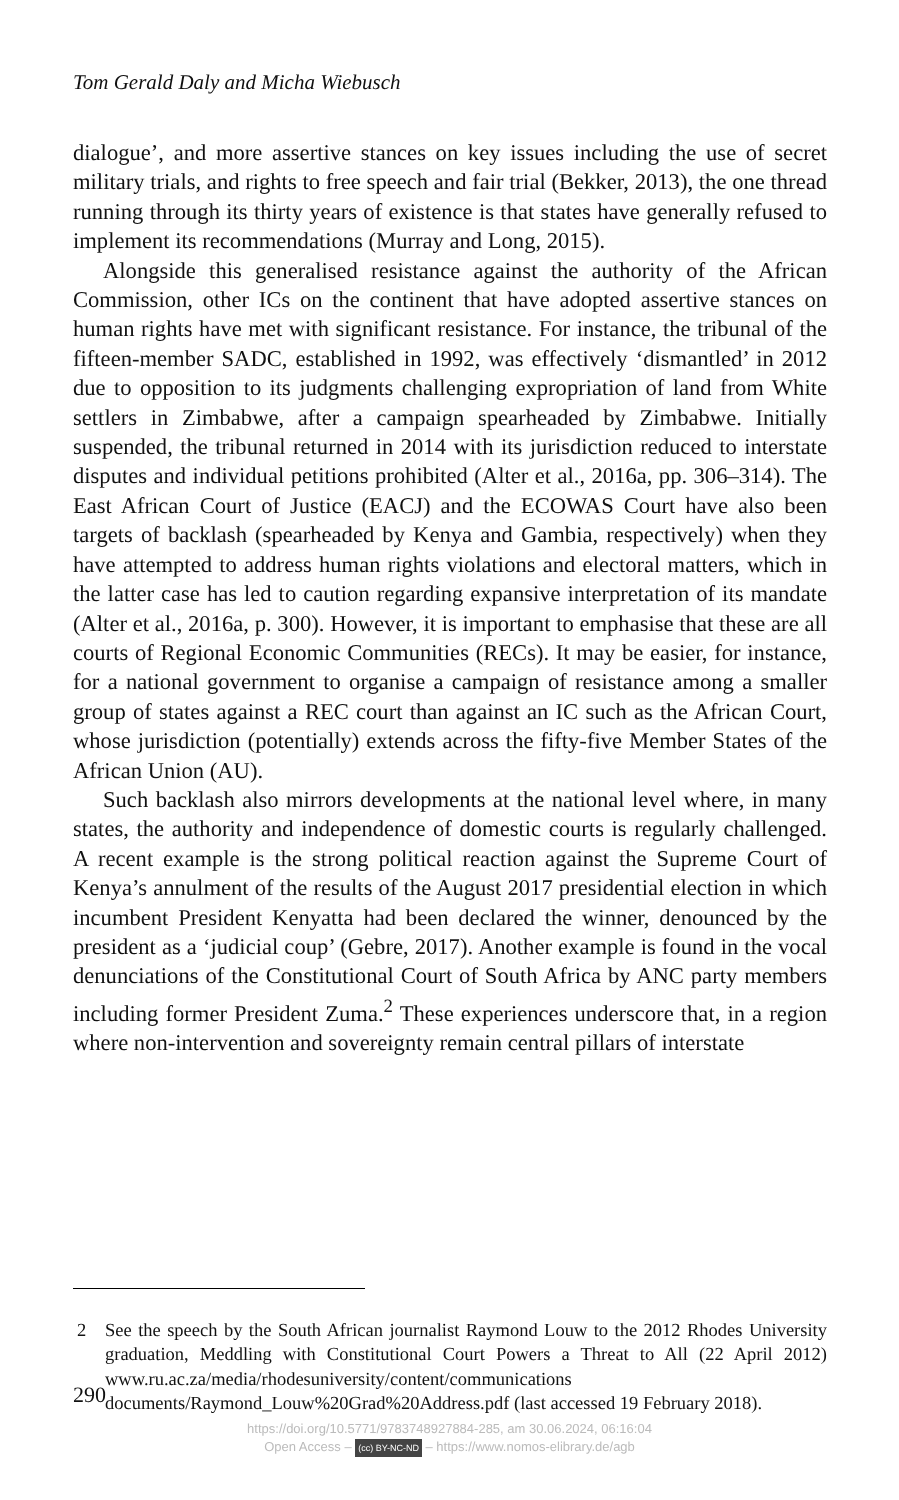Tom Gerald Daly and Micha Wiebusch
dialogue’, and more assertive stances on key issues including the use of secret military trials, and rights to free speech and fair trial (Bekker, 2013), the one thread running through its thirty years of existence is that states have generally refused to implement its recommendations (Murray and Long, 2015).
Alongside this generalised resistance against the authority of the African Commission, other ICs on the continent that have adopted assertive stances on human rights have met with significant resistance. For instance, the tribunal of the fifteen-member SADC, established in 1992, was effectively ‘dismantled’ in 2012 due to opposition to its judgments challenging expropriation of land from White settlers in Zimbabwe, after a campaign spearheaded by Zimbabwe. Initially suspended, the tribunal returned in 2014 with its jurisdiction reduced to interstate disputes and individual petitions prohibited (Alter et al., 2016a, pp. 306–314). The East African Court of Justice (EACJ) and the ECOWAS Court have also been targets of backlash (spearheaded by Kenya and Gambia, respectively) when they have attempted to address human rights violations and electoral matters, which in the latter case has led to caution regarding expansive interpretation of its mandate (Alter et al., 2016a, p. 300). However, it is important to emphasise that these are all courts of Regional Economic Communities (RECs). It may be easier, for instance, for a national government to organise a campaign of resistance among a smaller group of states against a REC court than against an IC such as the African Court, whose jurisdiction (potentially) extends across the fifty-five Member States of the African Union (AU).
Such backlash also mirrors developments at the national level where, in many states, the authority and independence of domestic courts is regularly challenged. A recent example is the strong political reaction against the Supreme Court of Kenya’s annulment of the results of the August 2017 presidential election in which incumbent President Kenyatta had been declared the winner, denounced by the president as a ‘judicial coup’ (Gebre, 2017). Another example is found in the vocal denunciations of the Constitutional Court of South Africa by ANC party members including former President Zuma.<sup>2</sup> These experiences underscore that, in a region where non-intervention and sovereignty remain central pillars of interstate
2 See the speech by the South African journalist Raymond Louw to the 2012 Rhodes University graduation, Meddling with Constitutional Court Powers a Threat to All (22 April 2012) www.ru.ac.za/media/rhodesuniversity/content/communications documents/Raymond_Louw%20Grad%20Address.pdf (last accessed 19 February 2018).
290
https://doi.org/10.5771/9783748927884-285, am 30.06.2024, 06:16:04
Open Access – (cc) BY-NC-ND – https://www.nomos-elibrary.de/agb